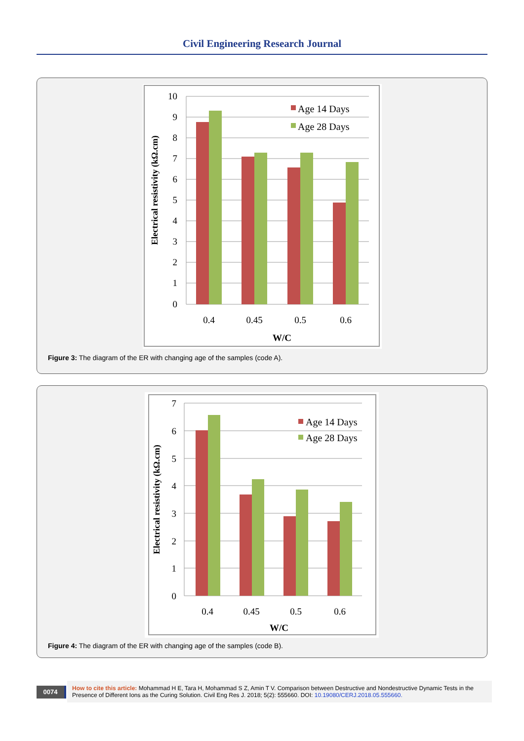Civil Engineering Research Journal
10
9
8
7
6
5
4
3
2
1
0
0.4
0.45
0.5
0.6
W/C
Electrical resistivity (kΩ.cm)
Age 14 Days
Age 28 Days
Figure 3: The diagram of the ER with changing age of the samples (code A).
7
6
5
4
3
2
1
0
0.4
0.45
0.5
0.6
W/C
Electrical resistivity (kΩ.cm)
Age 14 Days
Age 28 Days
Figure 4: The diagram of the ER with changing age of the samples (code B).
0074
How to cite this article: Mohammad H E, Tara H, Mohammad S Z, Amin T V. Comparison between Destructive and Nondestructive Dynamic Tests in the Presence of Different Ions as the Curing Solution. Civil Eng Res J. 2018; 5(2): 555660. DOI: 10.19080/CERJ.2018.05.555660.